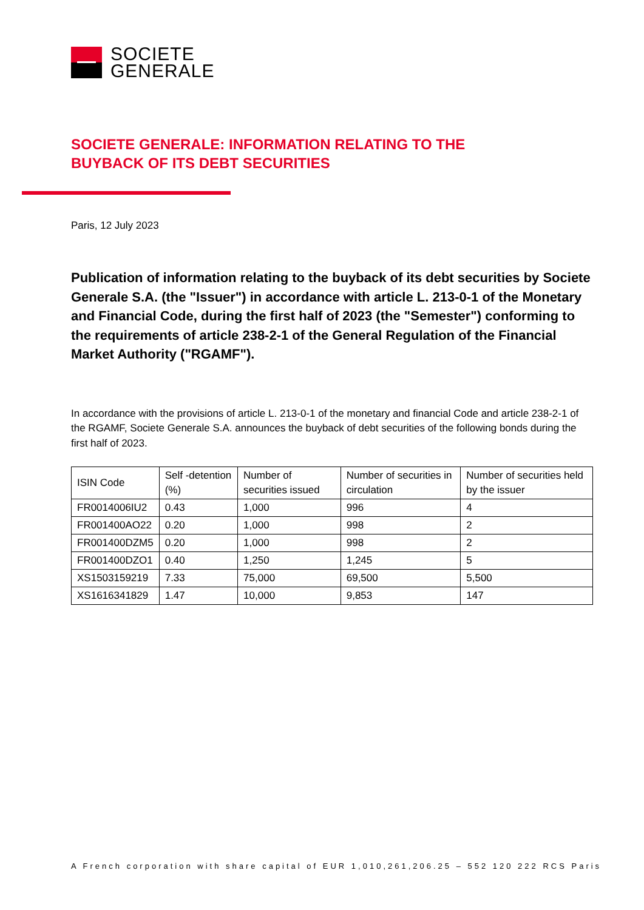SOCIETE
GENERALE
SOCIETE GENERALE: INFORMATION RELATING TO THE
BUYBACK OF ITS DEBT SECURITIES
Paris, 12 July 2023
Publication of information relating to the buyback of its debt securities by Societe Generale S.A. (the "Issuer") in accordance with article L. 213-0-1 of the Monetary and Financial Code, during the first half of 2023 (the "Semester") conforming to the requirements of article 238-2-1 of the General Regulation of the Financial Market Authority ("RGAMF").
In accordance with the provisions of article L. 213-0-1 of the monetary and financial Code and article 238-2-1 of the RGAMF, Societe Generale S.A. announces the buyback of debt securities of the following bonds during the first half of 2023.
| ISIN Code | Self -detention (%) | Number of securities issued | Number of securities in circulation | Number of securities held by the issuer |
| FR0014006IU2 | 0.43 | 1,000 | 996 | 4 |
| FR001400AO22 | 0.20 | 1,000 | 998 | 2 |
| FR001400DZM5 | 0.20 | 1,000 | 998 | 2 |
| FR001400DZO1 | 0.40 | 1,250 | 1,245 | 5 |
| XS1503159219 | 7.33 | 75,000 | 69,500 | 5,500 |
| XS1616341829 | 1.47 | 10,000 | 9,853 | 147 |
A French corporation with share capital of EUR 1,010,261,206.25 – 552 120 222 RCS Paris